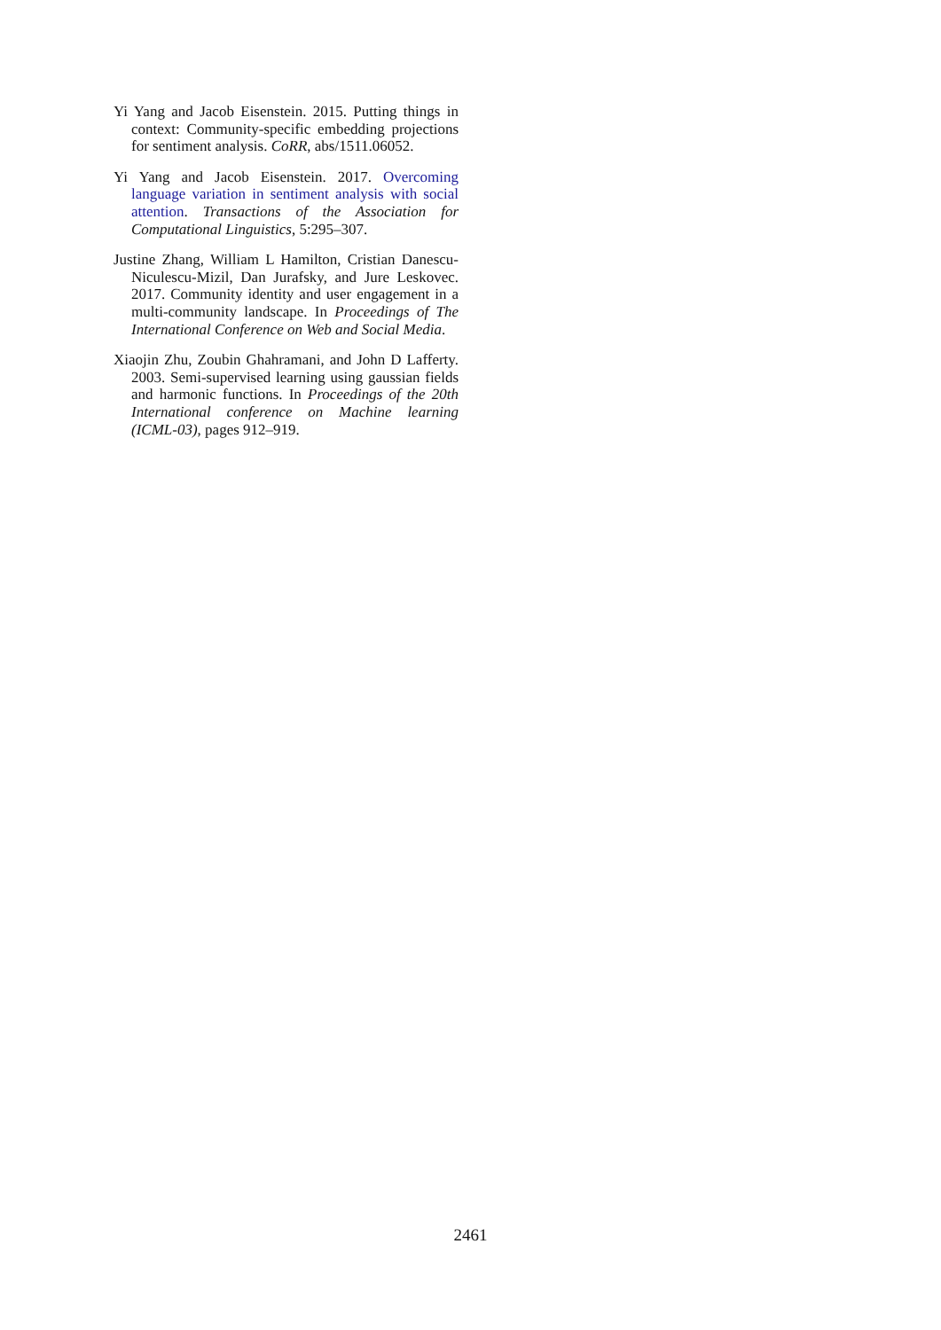Yi Yang and Jacob Eisenstein. 2015. Putting things in context: Community-specific embedding projections for sentiment analysis. CoRR, abs/1511.06052.
Yi Yang and Jacob Eisenstein. 2017. Overcoming language variation in sentiment analysis with social attention. Transactions of the Association for Computational Linguistics, 5:295–307.
Justine Zhang, William L Hamilton, Cristian Danescu-Niculescu-Mizil, Dan Jurafsky, and Jure Leskovec. 2017. Community identity and user engagement in a multi-community landscape. In Proceedings of The International Conference on Web and Social Media.
Xiaojin Zhu, Zoubin Ghahramani, and John D Lafferty. 2003. Semi-supervised learning using gaussian fields and harmonic functions. In Proceedings of the 20th International conference on Machine learning (ICML-03), pages 912–919.
2461